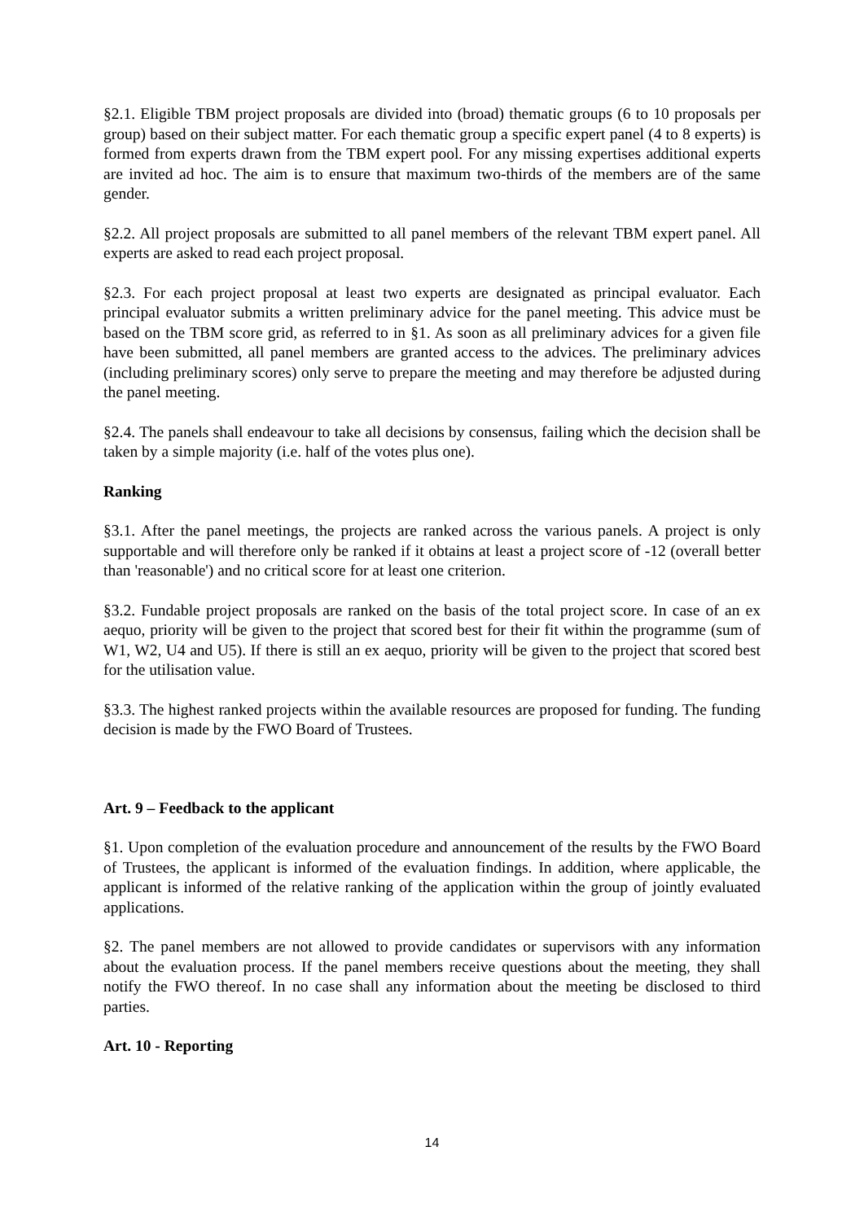§2.1. Eligible TBM project proposals are divided into (broad) thematic groups (6 to 10 proposals per group) based on their subject matter. For each thematic group a specific expert panel (4 to 8 experts) is formed from experts drawn from the TBM expert pool. For any missing expertises additional experts are invited ad hoc. The aim is to ensure that maximum two-thirds of the members are of the same gender.
§2.2. All project proposals are submitted to all panel members of the relevant TBM expert panel. All experts are asked to read each project proposal.
§2.3. For each project proposal at least two experts are designated as principal evaluator. Each principal evaluator submits a written preliminary advice for the panel meeting. This advice must be based on the TBM score grid, as referred to in §1. As soon as all preliminary advices for a given file have been submitted, all panel members are granted access to the advices. The preliminary advices (including preliminary scores) only serve to prepare the meeting and may therefore be adjusted during the panel meeting.
§2.4. The panels shall endeavour to take all decisions by consensus, failing which the decision shall be taken by a simple majority (i.e. half of the votes plus one).
Ranking
§3.1. After the panel meetings, the projects are ranked across the various panels. A project is only supportable and will therefore only be ranked if it obtains at least a project score of -12 (overall better than 'reasonable') and no critical score for at least one criterion.
§3.2. Fundable project proposals are ranked on the basis of the total project score. In case of an ex aequo, priority will be given to the project that scored best for their fit within the programme (sum of W1, W2, U4 and U5). If there is still an ex aequo, priority will be given to the project that scored best for the utilisation value.
§3.3. The highest ranked projects within the available resources are proposed for funding. The funding decision is made by the FWO Board of Trustees.
Art. 9 – Feedback to the applicant
§1. Upon completion of the evaluation procedure and announcement of the results by the FWO Board of Trustees, the applicant is informed of the evaluation findings. In addition, where applicable, the applicant is informed of the relative ranking of the application within the group of jointly evaluated applications.
§2. The panel members are not allowed to provide candidates or supervisors with any information about the evaluation process. If the panel members receive questions about the meeting, they shall notify the FWO thereof. In no case shall any information about the meeting be disclosed to third parties.
Art. 10 - Reporting
14